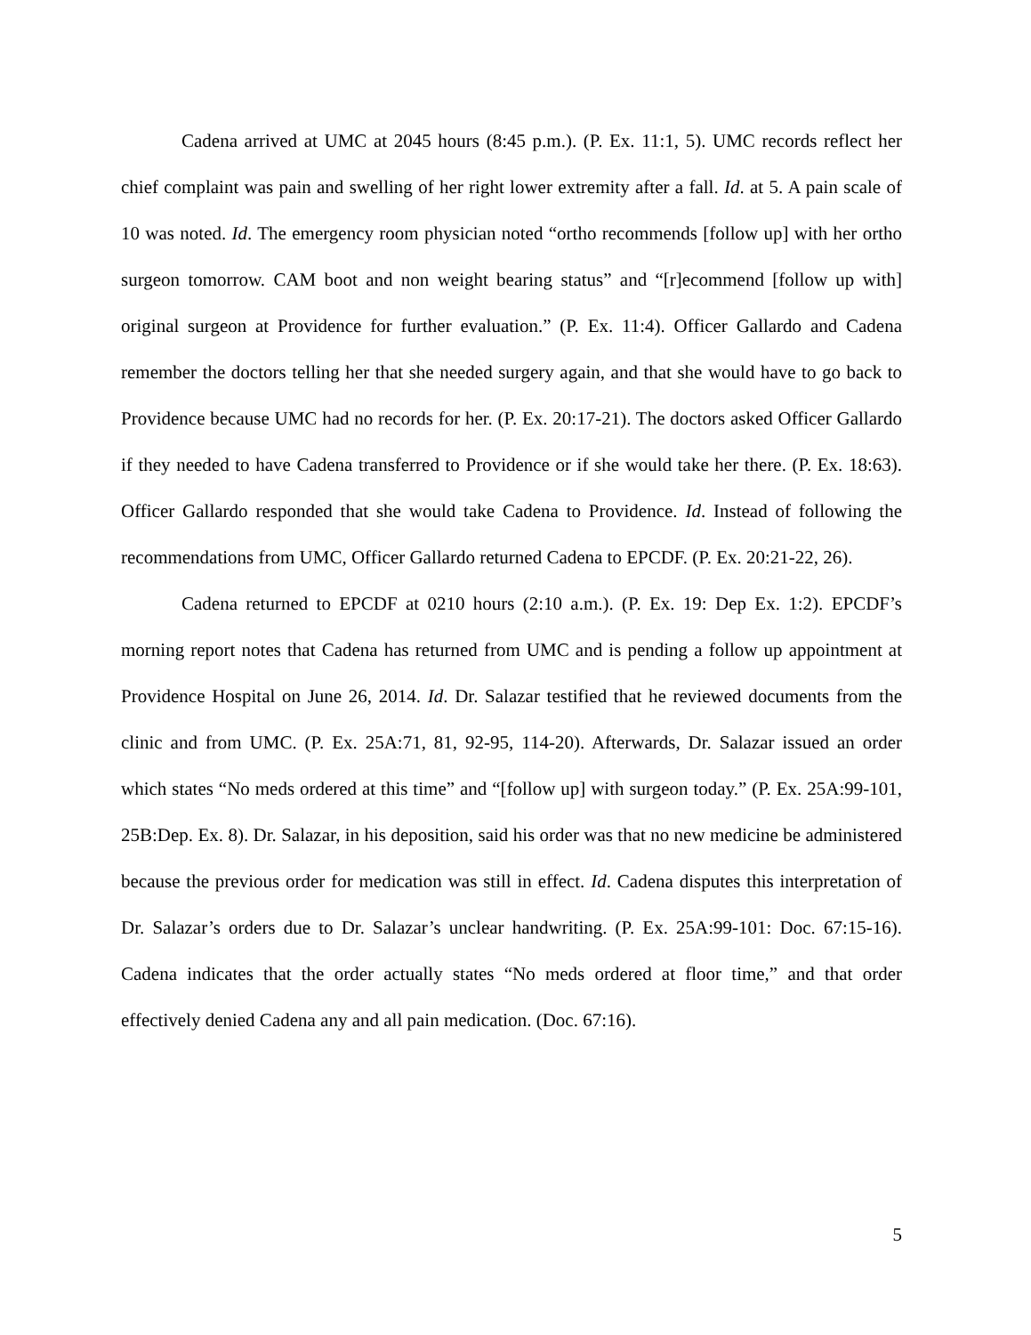Cadena arrived at UMC at 2045 hours (8:45 p.m.). (P. Ex. 11:1, 5). UMC records reflect her chief complaint was pain and swelling of her right lower extremity after a fall. Id. at 5. A pain scale of 10 was noted. Id. The emergency room physician noted “ortho recommends [follow up] with her ortho surgeon tomorrow. CAM boot and non weight bearing status” and “[r]ecommend [follow up with] original surgeon at Providence for further evaluation.” (P. Ex. 11:4). Officer Gallardo and Cadena remember the doctors telling her that she needed surgery again, and that she would have to go back to Providence because UMC had no records for her. (P. Ex. 20:17-21). The doctors asked Officer Gallardo if they needed to have Cadena transferred to Providence or if she would take her there. (P. Ex. 18:63). Officer Gallardo responded that she would take Cadena to Providence. Id. Instead of following the recommendations from UMC, Officer Gallardo returned Cadena to EPCDF. (P. Ex. 20:21-22, 26).
Cadena returned to EPCDF at 0210 hours (2:10 a.m.). (P. Ex. 19: Dep Ex. 1:2). EPCDF’s morning report notes that Cadena has returned from UMC and is pending a follow up appointment at Providence Hospital on June 26, 2014. Id. Dr. Salazar testified that he reviewed documents from the clinic and from UMC. (P. Ex. 25A:71, 81, 92-95, 114-20). Afterwards, Dr. Salazar issued an order which states “No meds ordered at this time” and “[follow up] with surgeon today.” (P. Ex. 25A:99-101, 25B:Dep. Ex. 8). Dr. Salazar, in his deposition, said his order was that no new medicine be administered because the previous order for medication was still in effect. Id. Cadena disputes this interpretation of Dr. Salazar’s orders due to Dr. Salazar’s unclear handwriting. (P. Ex. 25A:99-101: Doc. 67:15-16). Cadena indicates that the order actually states “No meds ordered at floor time,” and that order effectively denied Cadena any and all pain medication. (Doc. 67:16).
5